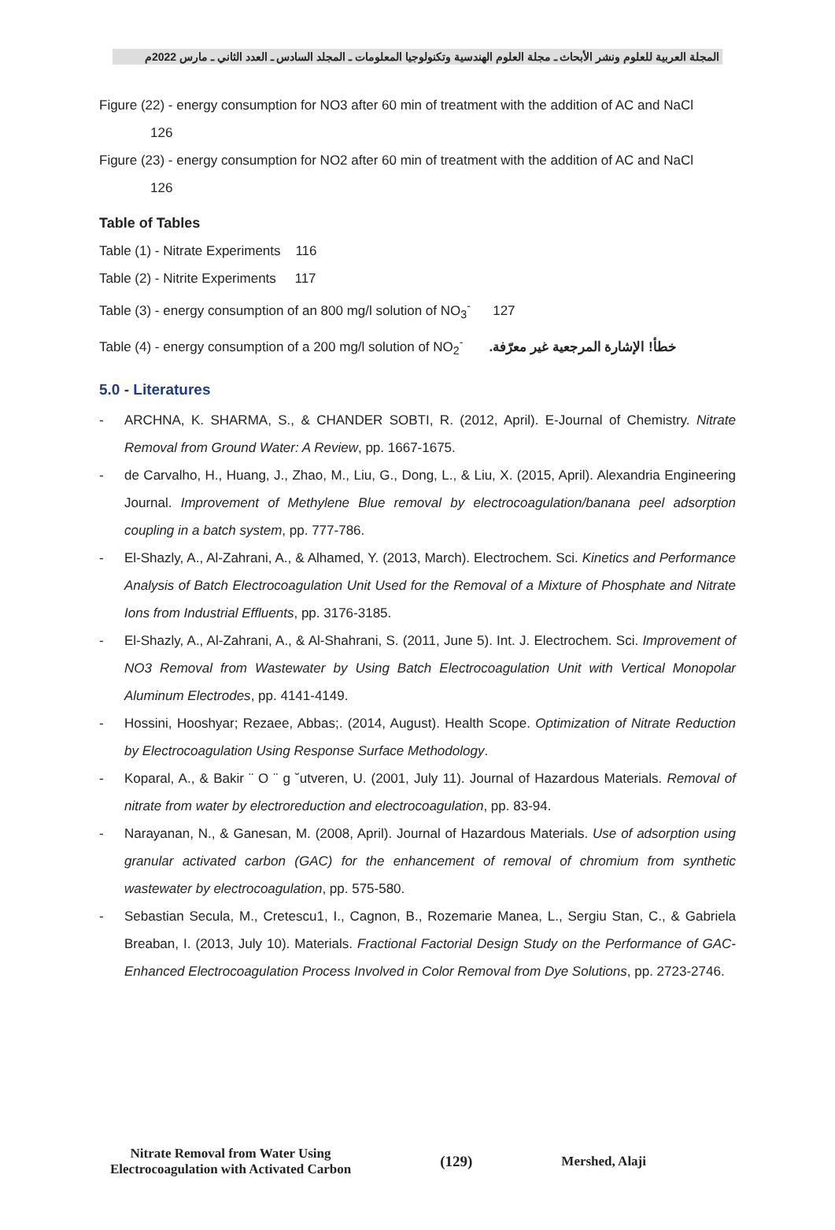المجلة العربية للعلوم ونشر الأبحاث ـ مجلة العلوم الهندسية وتكنولوجيا المعلومات ـ المجلد السادس ـ العدد الثاني ـ مارس 2022م
Figure (22) - energy consumption for NO3 after 60 min of treatment with the addition of AC and NaCl
126
Figure (23) - energy consumption for NO2 after 60 min of treatment with the addition of AC and NaCl
126
Table of Tables
Table (1) - Nitrate Experiments 116
Table (2) - Nitrite Experiments 117
Table (3) - energy consumption of an 800 mg/l solution of NO<sub>3</sub><sup>-</sup> 127
Table (4) - energy consumption of a 200 mg/l solution of NO<sub>2</sub><sup>-</sup> خطأ! الإشارة المرجعية غير معرّفة.
5.0 - Literatures
- ARCHNA, K. SHARMA, S., & CHANDER SOBTI, R. (2012, April). E-Journal of Chemistry. Nitrate Removal from Ground Water: A Review, pp. 1667-1675.
- de Carvalho, H., Huang, J., Zhao, M., Liu, G., Dong, L., & Liu, X. (2015, April). Alexandria Engineering Journal. Improvement of Methylene Blue removal by electrocoagulation/banana peel adsorption coupling in a batch system, pp. 777-786.
- El-Shazly, A., Al-Zahrani, A., & Alhamed, Y. (2013, March). Electrochem. Sci. Kinetics and Performance Analysis of Batch Electrocoagulation Unit Used for the Removal of a Mixture of Phosphate and Nitrate Ions from Industrial Effluents, pp. 3176-3185.
- El-Shazly, A., Al-Zahrani, A., & Al-Shahrani, S. (2011, June 5). Int. J. Electrochem. Sci. Improvement of NO3 Removal from Wastewater by Using Batch Electrocoagulation Unit with Vertical Monopolar Aluminum Electrodes, pp. 4141-4149.
- Hossini, Hooshyar; Rezaee, Abbas;. (2014, August). Health Scope. Optimization of Nitrate Reduction by Electrocoagulation Using Response Surface Methodology.
- Koparal, A., & Bakir ¨ O ¨ g ˘utveren, U. (2001, July 11). Journal of Hazardous Materials. Removal of nitrate from water by electroreduction and electrocoagulation, pp. 83-94.
- Narayanan, N., & Ganesan, M. (2008, April). Journal of Hazardous Materials. Use of adsorption using granular activated carbon (GAC) for the enhancement of removal of chromium from synthetic wastewater by electrocoagulation, pp. 575-580.
- Sebastian Secula, M., Cretescu1, I., Cagnon, B., Rozemarie Manea, L., Sergiu Stan, C., & Gabriela Breaban, I. (2013, July 10). Materials. Fractional Factorial Design Study on the Performance of GAC-Enhanced Electrocoagulation Process Involved in Color Removal from Dye Solutions, pp. 2723-2746.
Nitrate Removal from Water Using
Electrocoagulation with Activated Carbon
(129) Mershed, Alaji